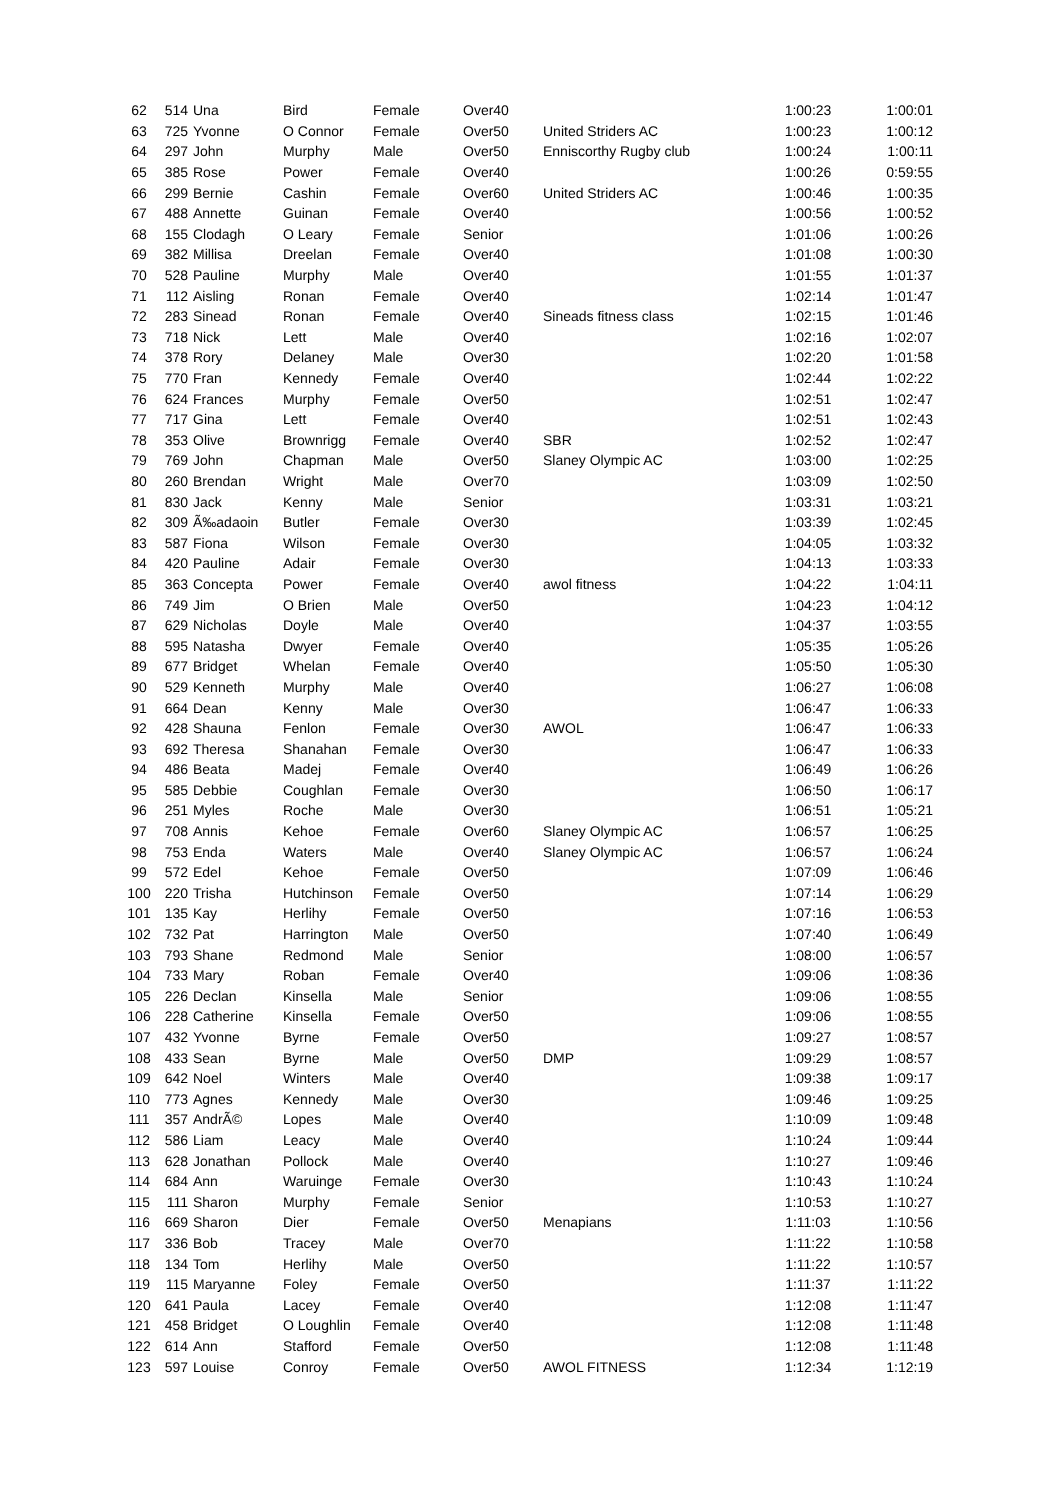| 62 | 514 | Una | Bird | Female | Over40 | | 1:00:23 | 1:00:01 |
| 63 | 725 | Yvonne | O Connor | Female | Over50 | United Striders AC | 1:00:23 | 1:00:12 |
| 64 | 297 | John | Murphy | Male | Over50 | Enniscorthy Rugby club | 1:00:24 | 1:00:11 |
| 65 | 385 | Rose | Power | Female | Over40 | | 1:00:26 | 0:59:55 |
| 66 | 299 | Bernie | Cashin | Female | Over60 | United Striders AC | 1:00:46 | 1:00:35 |
| 67 | 488 | Annette | Guinan | Female | Over40 | | 1:00:56 | 1:00:52 |
| 68 | 155 | Clodagh | O Leary | Female | Senior | | 1:01:06 | 1:00:26 |
| 69 | 382 | Millisa | Dreelan | Female | Over40 | | 1:01:08 | 1:00:30 |
| 70 | 528 | Pauline | Murphy | Male | Over40 | | 1:01:55 | 1:01:37 |
| 71 | 112 | Aisling | Ronan | Female | Over40 | | 1:02:14 | 1:01:47 |
| 72 | 283 | Sinead | Ronan | Female | Over40 | Sineads fitness class | 1:02:15 | 1:01:46 |
| 73 | 718 | Nick | Lett | Male | Over40 | | 1:02:16 | 1:02:07 |
| 74 | 378 | Rory | Delaney | Male | Over30 | | 1:02:20 | 1:01:58 |
| 75 | 770 | Fran | Kennedy | Female | Over40 | | 1:02:44 | 1:02:22 |
| 76 | 624 | Frances | Murphy | Female | Over50 | | 1:02:51 | 1:02:47 |
| 77 | 717 | Gina | Lett | Female | Over40 | | 1:02:51 | 1:02:43 |
| 78 | 353 | Olive | Brownrigg | Female | Over40 | SBR | 1:02:52 | 1:02:47 |
| 79 | 769 | John | Chapman | Male | Over50 | Slaney Olympic AC | 1:03:00 | 1:02:25 |
| 80 | 260 | Brendan | Wright | Male | Over70 | | 1:03:09 | 1:02:50 |
| 81 | 830 | Jack | Kenny | Male | Senior | | 1:03:31 | 1:03:21 |
| 82 | 309 | Ã‰adaoin | Butler | Female | Over30 | | 1:03:39 | 1:02:45 |
| 83 | 587 | Fiona | Wilson | Female | Over30 | | 1:04:05 | 1:03:32 |
| 84 | 420 | Pauline | Adair | Female | Over30 | | 1:04:13 | 1:03:33 |
| 85 | 363 | Concepta | Power | Female | Over40 | awol fitness | 1:04:22 | 1:04:11 |
| 86 | 749 | Jim | O Brien | Male | Over50 | | 1:04:23 | 1:04:12 |
| 87 | 629 | Nicholas | Doyle | Male | Over40 | | 1:04:37 | 1:03:55 |
| 88 | 595 | Natasha | Dwyer | Female | Over40 | | 1:05:35 | 1:05:26 |
| 89 | 677 | Bridget | Whelan | Female | Over40 | | 1:05:50 | 1:05:30 |
| 90 | 529 | Kenneth | Murphy | Male | Over40 | | 1:06:27 | 1:06:08 |
| 91 | 664 | Dean | Kenny | Male | Over30 | | 1:06:47 | 1:06:33 |
| 92 | 428 | Shauna | Fenlon | Female | Over30 | AWOL | 1:06:47 | 1:06:33 |
| 93 | 692 | Theresa | Shanahan | Female | Over30 | | 1:06:47 | 1:06:33 |
| 94 | 486 | Beata | Madej | Female | Over40 | | 1:06:49 | 1:06:26 |
| 95 | 585 | Debbie | Coughlan | Female | Over30 | | 1:06:50 | 1:06:17 |
| 96 | 251 | Myles | Roche | Male | Over30 | | 1:06:51 | 1:05:21 |
| 97 | 708 | Annis | Kehoe | Female | Over60 | Slaney Olympic AC | 1:06:57 | 1:06:25 |
| 98 | 753 | Enda | Waters | Male | Over40 | Slaney Olympic AC | 1:06:57 | 1:06:24 |
| 99 | 572 | Edel | Kehoe | Female | Over50 | | 1:07:09 | 1:06:46 |
| 100 | 220 | Trisha | Hutchinson | Female | Over50 | | 1:07:14 | 1:06:29 |
| 101 | 135 | Kay | Herlihy | Female | Over50 | | 1:07:16 | 1:06:53 |
| 102 | 732 | Pat | Harrington | Male | Over50 | | 1:07:40 | 1:06:49 |
| 103 | 793 | Shane | Redmond | Male | Senior | | 1:08:00 | 1:06:57 |
| 104 | 733 | Mary | Roban | Female | Over40 | | 1:09:06 | 1:08:36 |
| 105 | 226 | Declan | Kinsella | Male | Senior | | 1:09:06 | 1:08:55 |
| 106 | 228 | Catherine | Kinsella | Female | Over50 | | 1:09:06 | 1:08:55 |
| 107 | 432 | Yvonne | Byrne | Female | Over50 | | 1:09:27 | 1:08:57 |
| 108 | 433 | Sean | Byrne | Male | Over50 | DMP | 1:09:29 | 1:08:57 |
| 109 | 642 | Noel | Winters | Male | Over40 | | 1:09:38 | 1:09:17 |
| 110 | 773 | Agnes | Kennedy | Male | Over30 | | 1:09:46 | 1:09:25 |
| 111 | 357 | AndrÃ© | Lopes | Male | Over40 | | 1:10:09 | 1:09:48 |
| 112 | 586 | Liam | Leacy | Male | Over40 | | 1:10:24 | 1:09:44 |
| 113 | 628 | Jonathan | Pollock | Male | Over40 | | 1:10:27 | 1:09:46 |
| 114 | 684 | Ann | Waruinge | Female | Over30 | | 1:10:43 | 1:10:24 |
| 115 | 111 | Sharon | Murphy | Female | Senior | | 1:10:53 | 1:10:27 |
| 116 | 669 | Sharon | Dier | Female | Over50 | Menapians | 1:11:03 | 1:10:56 |
| 117 | 336 | Bob | Tracey | Male | Over70 | | 1:11:22 | 1:10:58 |
| 118 | 134 | Tom | Herlihy | Male | Over50 | | 1:11:22 | 1:10:57 |
| 119 | 115 | Maryanne | Foley | Female | Over50 | | 1:11:37 | 1:11:22 |
| 120 | 641 | Paula | Lacey | Female | Over40 | | 1:12:08 | 1:11:47 |
| 121 | 458 | Bridget | O Loughlin | Female | Over40 | | 1:12:08 | 1:11:48 |
| 122 | 614 | Ann | Stafford | Female | Over50 | | 1:12:08 | 1:11:48 |
| 123 | 597 | Louise | Conroy | Female | Over50 | AWOL FITNESS | 1:12:34 | 1:12:19 |